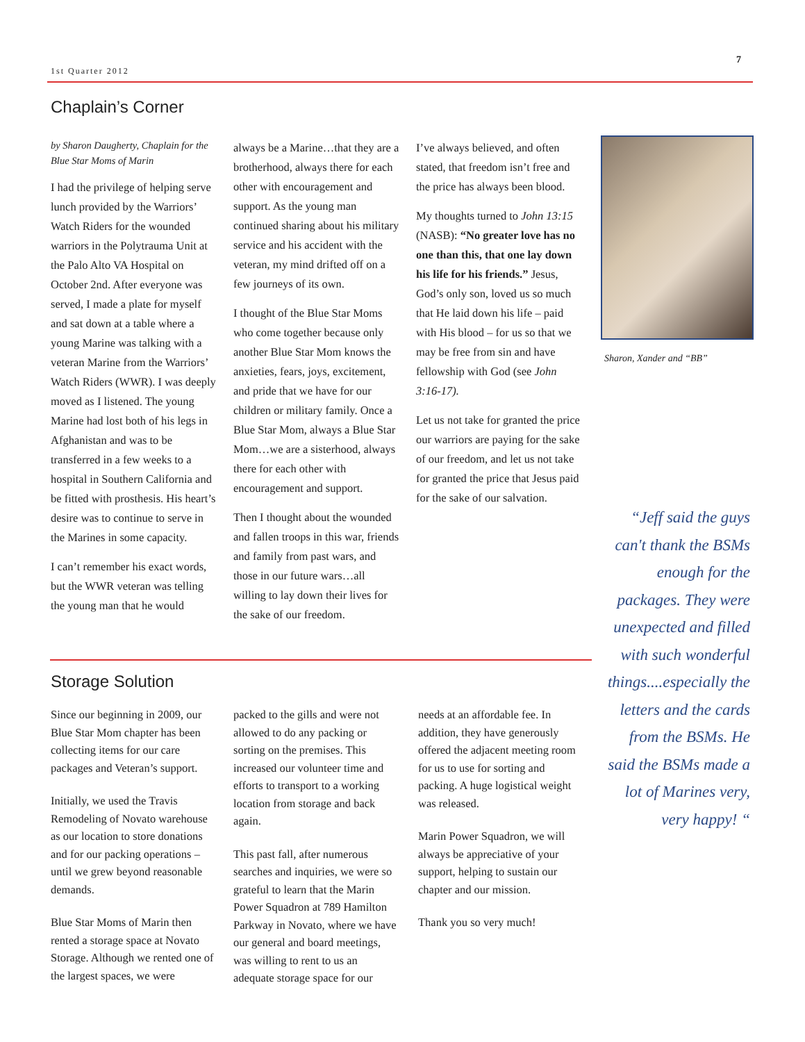7
1st Quarter 2012
Chaplain’s Corner
by Sharon Daugherty, Chaplain for the Blue Star Moms of Marin
I had the privilege of helping serve lunch provided by the Warriors’ Watch Riders for the wounded warriors in the Polytrauma Unit at the Palo Alto VA Hospital on October 2nd. After everyone was served, I made a plate for myself and sat down at a table where a young Marine was talking with a veteran Marine from the Warriors’ Watch Riders (WWR). I was deeply moved as I listened. The young Marine had lost both of his legs in Afghanistan and was to be transferred in a few weeks to a hospital in Southern California and be fitted with prosthesis. His heart’s desire was to continue to serve in the Marines in some capacity.
I can’t remember his exact words, but the WWR veteran was telling the young man that he would
always be a Marine…that they are a brotherhood, always there for each other with encouragement and support. As the young man continued sharing about his military service and his accident with the veteran, my mind drifted off on a few journeys of its own.
I thought of the Blue Star Moms who come together because only another Blue Star Mom knows the anxieties, fears, joys, excitement, and pride that we have for our children or military family. Once a Blue Star Mom, always a Blue Star Mom…we are a sisterhood, always there for each other with encouragement and support.
Then I thought about the wounded and fallen troops in this war, friends and family from past wars, and those in our future wars…all willing to lay down their lives for the sake of our freedom.
I’ve always believed, and often stated, that freedom isn’t free and the price has always been blood.
My thoughts turned to John 13:15 (NASB): “No greater love has no one than this, that one lay down his life for his friends.” Jesus, God’s only son, loved us so much that He laid down his life – paid with His blood – for us so that we may be free from sin and have fellowship with God (see John 3:16-17).
Let us not take for granted the price our warriors are paying for the sake of our freedom, and let us not take for granted the price that Jesus paid for the sake of our salvation.
Sharon, Xander and “BB”
“Jeff said the guys can't thank the BSMs enough for the packages. They were unexpected and filled with such wonderful things....especially the letters and the cards from the BSMs. He said the BSMs made a lot of Marines very, very happy! “
Storage Solution
Since our beginning in 2009, our Blue Star Mom chapter has been collecting items for our care packages and Veteran’s support.
Initially, we used the Travis Remodeling of Novato warehouse as our location to store donations and for our packing operations – until we grew beyond reasonable demands.
Blue Star Moms of Marin then rented a storage space at Novato Storage. Although we rented one of the largest spaces, we were
packed to the gills and were not allowed to do any packing or sorting on the premises. This increased our volunteer time and efforts to transport to a working location from storage and back again.
This past fall, after numerous searches and inquiries, we were so grateful to learn that the Marin Power Squadron at 789 Hamilton Parkway in Novato, where we have our general and board meetings, was willing to rent to us an adequate storage space for our
needs at an affordable fee. In addition, they have generously offered the adjacent meeting room for us to use for sorting and packing. A huge logistical weight was released.
Marin Power Squadron, we will always be appreciative of your support, helping to sustain our chapter and our mission.
Thank you so very much!